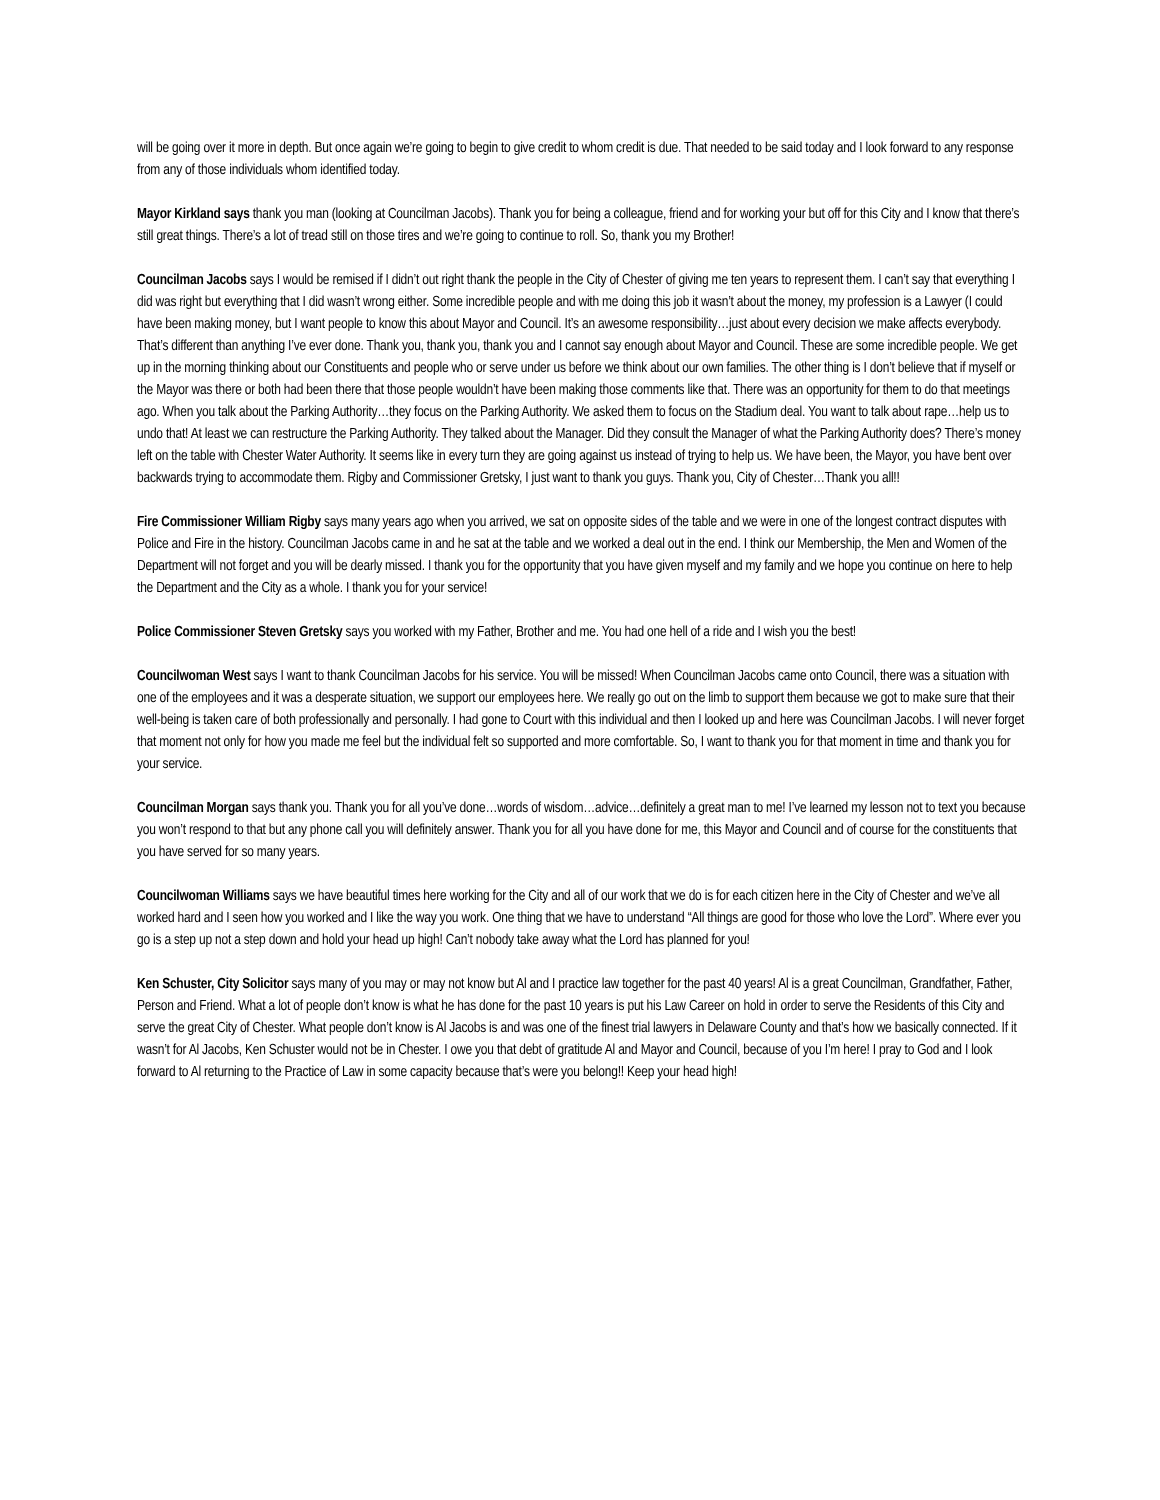will be going over it more in depth. But once again we’re going to begin to give credit to whom credit is due. That needed to be said today and I look forward to any response from any of those individuals whom identified today.
Mayor Kirkland says thank you man (looking at Councilman Jacobs). Thank you for being a colleague, friend and for working your but off for this City and I know that there’s still great things. There’s a lot of tread still on those tires and we’re going to continue to roll. So, thank you my Brother!
Councilman Jacobs says I would be remised if I didn’t out right thank the people in the City of Chester of giving me ten years to represent them. I can’t say that everything I did was right but everything that I did wasn’t wrong either. Some incredible people and with me doing this job it wasn’t about the money, my profession is a Lawyer (I could have been making money, but I want people to know this about Mayor and Council. It’s an awesome responsibility…just about every decision we make affects everybody. That’s different than anything I’ve ever done. Thank you, thank you, thank you and I cannot say enough about Mayor and Council. These are some incredible people. We get up in the morning thinking about our Constituents and people who or serve under us before we think about our own families. The other thing is I don’t believe that if myself or the Mayor was there or both had been there that those people wouldn’t have been making those comments like that. There was an opportunity for them to do that meetings ago. When you talk about the Parking Authority…they focus on the Parking Authority. We asked them to focus on the Stadium deal. You want to talk about rape…help us to undo that! At least we can restructure the Parking Authority. They talked about the Manager. Did they consult the Manager of what the Parking Authority does? There’s money left on the table with Chester Water Authority. It seems like in every turn they are going against us instead of trying to help us. We have been, the Mayor, you have bent over backwards trying to accommodate them. Rigby and Commissioner Gretsky, I just want to thank you guys. Thank you, City of Chester…Thank you all!!
Fire Commissioner William Rigby says many years ago when you arrived, we sat on opposite sides of the table and we were in one of the longest contract disputes with Police and Fire in the history. Councilman Jacobs came in and he sat at the table and we worked a deal out in the end. I think our Membership, the Men and Women of the Department will not forget and you will be dearly missed. I thank you for the opportunity that you have given myself and my family and we hope you continue on here to help the Department and the City as a whole. I thank you for your service!
Police Commissioner Steven Gretsky says you worked with my Father, Brother and me. You had one hell of a ride and I wish you the best!
Councilwoman West says I want to thank Councilman Jacobs for his service. You will be missed! When Councilman Jacobs came onto Council, there was a situation with one of the employees and it was a desperate situation, we support our employees here. We really go out on the limb to support them because we got to make sure that their well-being is taken care of both professionally and personally. I had gone to Court with this individual and then I looked up and here was Councilman Jacobs. I will never forget that moment not only for how you made me feel but the individual felt so supported and more comfortable. So, I want to thank you for that moment in time and thank you for your service.
Councilman Morgan says thank you. Thank you for all you’ve done…words of wisdom…advice…definitely a great man to me! I’ve learned my lesson not to text you because you won’t respond to that but any phone call you will definitely answer. Thank you for all you have done for me, this Mayor and Council and of course for the constituents that you have served for so many years.
Councilwoman Williams says we have beautiful times here working for the City and all of our work that we do is for each citizen here in the City of Chester and we’ve all worked hard and I seen how you worked and I like the way you work. One thing that we have to understand “All things are good for those who love the Lord”. Where ever you go is a step up not a step down and hold your head up high! Can’t nobody take away what the Lord has planned for you!
Ken Schuster, City Solicitor says many of you may or may not know but Al and I practice law together for the past 40 years! Al is a great Councilman, Grandfather, Father, Person and Friend. What a lot of people don’t know is what he has done for the past 10 years is put his Law Career on hold in order to serve the Residents of this City and serve the great City of Chester. What people don’t know is Al Jacobs is and was one of the finest trial lawyers in Delaware County and that’s how we basically connected. If it wasn’t for Al Jacobs, Ken Schuster would not be in Chester. I owe you that debt of gratitude Al and Mayor and Council, because of you I’m here! I pray to God and I look forward to Al returning to the Practice of Law in some capacity because that’s were you belong!! Keep your head high!